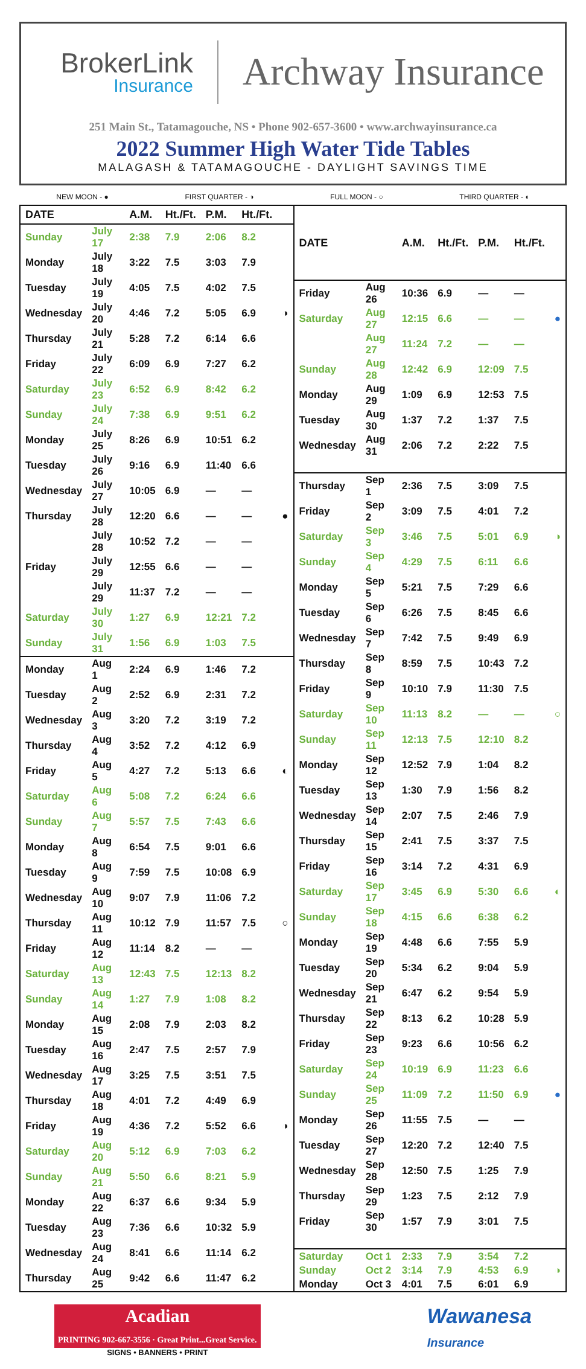BrokerLink
Insurance
Archway Insurance
251 Main St., Tatamagouche, NS • Phone 902-657-3600 • www.archwayinsurance.ca
2022 Summer High Water Tide Tables
MALAGASH & TATAMAGOUCHE - DAYLIGHT SAVINGS TIME
NEW MOON - ● FIRST QUARTER - ◑ FULL MOON - ○ THIRD QUARTER - ◐
| DATE | | A.M. | Ht./Ft. | P.M. | Ht./Ft. | |
| --- | --- | --- | --- | --- | --- | --- |
| Sunday | July 17 | 2:38 | 7.9 | 2:06 | 8.2 | |
| Monday | July 18 | 3:22 | 7.5 | 3:03 | 7.9 | |
| Tuesday | July 19 | 4:05 | 7.5 | 4:02 | 7.5 | |
| Wednesday | July 20 | 4:46 | 7.2 | 5:05 | 6.9 | ◑ |
| Thursday | July 21 | 5:28 | 7.2 | 6:14 | 6.6 | |
| Friday | July 22 | 6:09 | 6.9 | 7:27 | 6.2 | |
| Saturday | July 23 | 6:52 | 6.9 | 8:42 | 6.2 | |
| Sunday | July 24 | 7:38 | 6.9 | 9:51 | 6.2 | |
| Monday | July 25 | 8:26 | 6.9 | 10:51 | 6.2 | |
| Tuesday | July 26 | 9:16 | 6.9 | 11:40 | 6.6 | |
| Wednesday | July 27 | 10:05 | 6.9 | — | — | |
| Thursday | July 28 | 12:20 | 6.6 | — | — | ● |
| | July 28 | 10:52 | 7.2 | — | — | |
| Friday | July 29 | 12:55 | 6.6 | — | — | |
| | July 29 | 11:37 | 7.2 | — | — | |
| Saturday | July 30 | 1:27 | 6.9 | 12:21 | 7.2 | |
| Sunday | July 31 | 1:56 | 6.9 | 1:03 | 7.5 | |
| Monday | Aug 1 | 2:24 | 6.9 | 1:46 | 7.2 | |
| Tuesday | Aug 2 | 2:52 | 6.9 | 2:31 | 7.2 | |
| Wednesday | Aug 3 | 3:20 | 7.2 | 3:19 | 7.2 | |
| Thursday | Aug 4 | 3:52 | 7.2 | 4:12 | 6.9 | |
| Friday | Aug 5 | 4:27 | 7.2 | 5:13 | 6.6 | ◐ |
| Saturday | Aug 6 | 5:08 | 7.2 | 6:24 | 6.6 | |
| Sunday | Aug 7 | 5:57 | 7.5 | 7:43 | 6.6 | |
| Monday | Aug 8 | 6:54 | 7.5 | 9:01 | 6.6 | |
| Tuesday | Aug 9 | 7:59 | 7.5 | 10:08 | 6.9 | |
| Wednesday | Aug 10 | 9:07 | 7.9 | 11:06 | 7.2 | |
| Thursday | Aug 11 | 10:12 | 7.9 | 11:57 | 7.5 | ○ |
| Friday | Aug 12 | 11:14 | 8.2 | — | — | |
| Saturday | Aug 13 | 12:43 | 7.5 | 12:13 | 8.2 | |
| Sunday | Aug 14 | 1:27 | 7.9 | 1:08 | 8.2 | |
| Monday | Aug 15 | 2:08 | 7.9 | 2:03 | 8.2 | |
| Tuesday | Aug 16 | 2:47 | 7.5 | 2:57 | 7.9 | |
| Wednesday | Aug 17 | 3:25 | 7.5 | 3:51 | 7.5 | |
| Thursday | Aug 18 | 4:01 | 7.2 | 4:49 | 6.9 | |
| Friday | Aug 19 | 4:36 | 7.2 | 5:52 | 6.6 | ◑ |
| Saturday | Aug 20 | 5:12 | 6.9 | 7:03 | 6.2 | |
| Sunday | Aug 21 | 5:50 | 6.6 | 8:21 | 5.9 | |
| Monday | Aug 22 | 6:37 | 6.6 | 9:34 | 5.9 | |
| Tuesday | Aug 23 | 7:36 | 6.6 | 10:32 | 5.9 | |
| Wednesday | Aug 24 | 8:41 | 6.6 | 11:14 | 6.2 | |
| Thursday | Aug 25 | 9:42 | 6.6 | 11:47 | 6.2 | |
| DATE | | A.M. | Ht./Ft. | P.M. | Ht./Ft. | |
| --- | --- | --- | --- | --- | --- | --- |
| Friday | Aug 26 | 10:36 | 6.9 | — | — | |
| Saturday | Aug 27 | 12:15 | 6.6 | — | — | ● |
| | Aug 27 | 11:24 | 7.2 | — | — | |
| Sunday | Aug 28 | 12:42 | 6.9 | 12:09 | 7.5 | |
| Monday | Aug 29 | 1:09 | 6.9 | 12:53 | 7.5 | |
| Tuesday | Aug 30 | 1:37 | 7.2 | 1:37 | 7.5 | |
| Wednesday | Aug 31 | 2:06 | 7.2 | 2:22 | 7.5 | |
| Thursday | Sep 1 | 2:36 | 7.5 | 3:09 | 7.5 | |
| Friday | Sep 2 | 3:09 | 7.5 | 4:01 | 7.2 | |
| Saturday | Sep 3 | 3:46 | 7.5 | 5:01 | 6.9 | ◑ |
| Sunday | Sep 4 | 4:29 | 7.5 | 6:11 | 6.6 | |
| Monday | Sep 5 | 5:21 | 7.5 | 7:29 | 6.6 | |
| Tuesday | Sep 6 | 6:26 | 7.5 | 8:45 | 6.6 | |
| Wednesday | Sep 7 | 7:42 | 7.5 | 9:49 | 6.9 | |
| Thursday | Sep 8 | 8:59 | 7.5 | 10:43 | 7.2 | |
| Friday | Sep 9 | 10:10 | 7.9 | 11:30 | 7.5 | |
| Saturday | Sep 10 | 11:13 | 8.2 | — | — | ○ |
| Sunday | Sep 11 | 12:13 | 7.5 | 12:10 | 8.2 | |
| Monday | Sep 12 | 12:52 | 7.9 | 1:04 | 8.2 | |
| Tuesday | Sep 13 | 1:30 | 7.9 | 1:56 | 8.2 | |
| Wednesday | Sep 14 | 2:07 | 7.5 | 2:46 | 7.9 | |
| Thursday | Sep 15 | 2:41 | 7.5 | 3:37 | 7.5 | |
| Friday | Sep 16 | 3:14 | 7.2 | 4:31 | 6.9 | |
| Saturday | Sep 17 | 3:45 | 6.9 | 5:30 | 6.6 | ◐ |
| Sunday | Sep 18 | 4:15 | 6.6 | 6:38 | 6.2 | |
| Monday | Sep 19 | 4:48 | 6.6 | 7:55 | 5.9 | |
| Tuesday | Sep 20 | 5:34 | 6.2 | 9:04 | 5.9 | |
| Wednesday | Sep 21 | 6:47 | 6.2 | 9:54 | 5.9 | |
| Thursday | Sep 22 | 8:13 | 6.2 | 10:28 | 5.9 | |
| Friday | Sep 23 | 9:23 | 6.6 | 10:56 | 6.2 | |
| Saturday | Sep 24 | 10:19 | 6.9 | 11:23 | 6.6 | |
| Sunday | Sep 25 | 11:09 | 7.2 | 11:50 | 6.9 | ● |
| Monday | Sep 26 | 11:55 | 7.5 | — | — | |
| Tuesday | Sep 27 | 12:20 | 7.2 | 12:40 | 7.5 | |
| Wednesday | Sep 28 | 12:50 | 7.5 | 1:25 | 7.9 | |
| Thursday | Sep 29 | 1:23 | 7.5 | 2:12 | 7.9 | |
| Friday | Sep 30 | 1:57 | 7.9 | 3:01 | 7.5 | |
| Saturday | Oct 1 | 2:33 | 7.9 | 3:54 | 7.2 | |
| Sunday | Oct 2 | 3:14 | 7.9 | 4:53 | 6.9 | ◑ |
| Monday | Oct 3 | 4:01 | 7.5 | 6:01 | 6.9 | |
Acadian
PRINTING 902-667-3556 · Great Print...Great Service.
SIGNS • BANNERS • PRINT
Wawanesa
Insurance